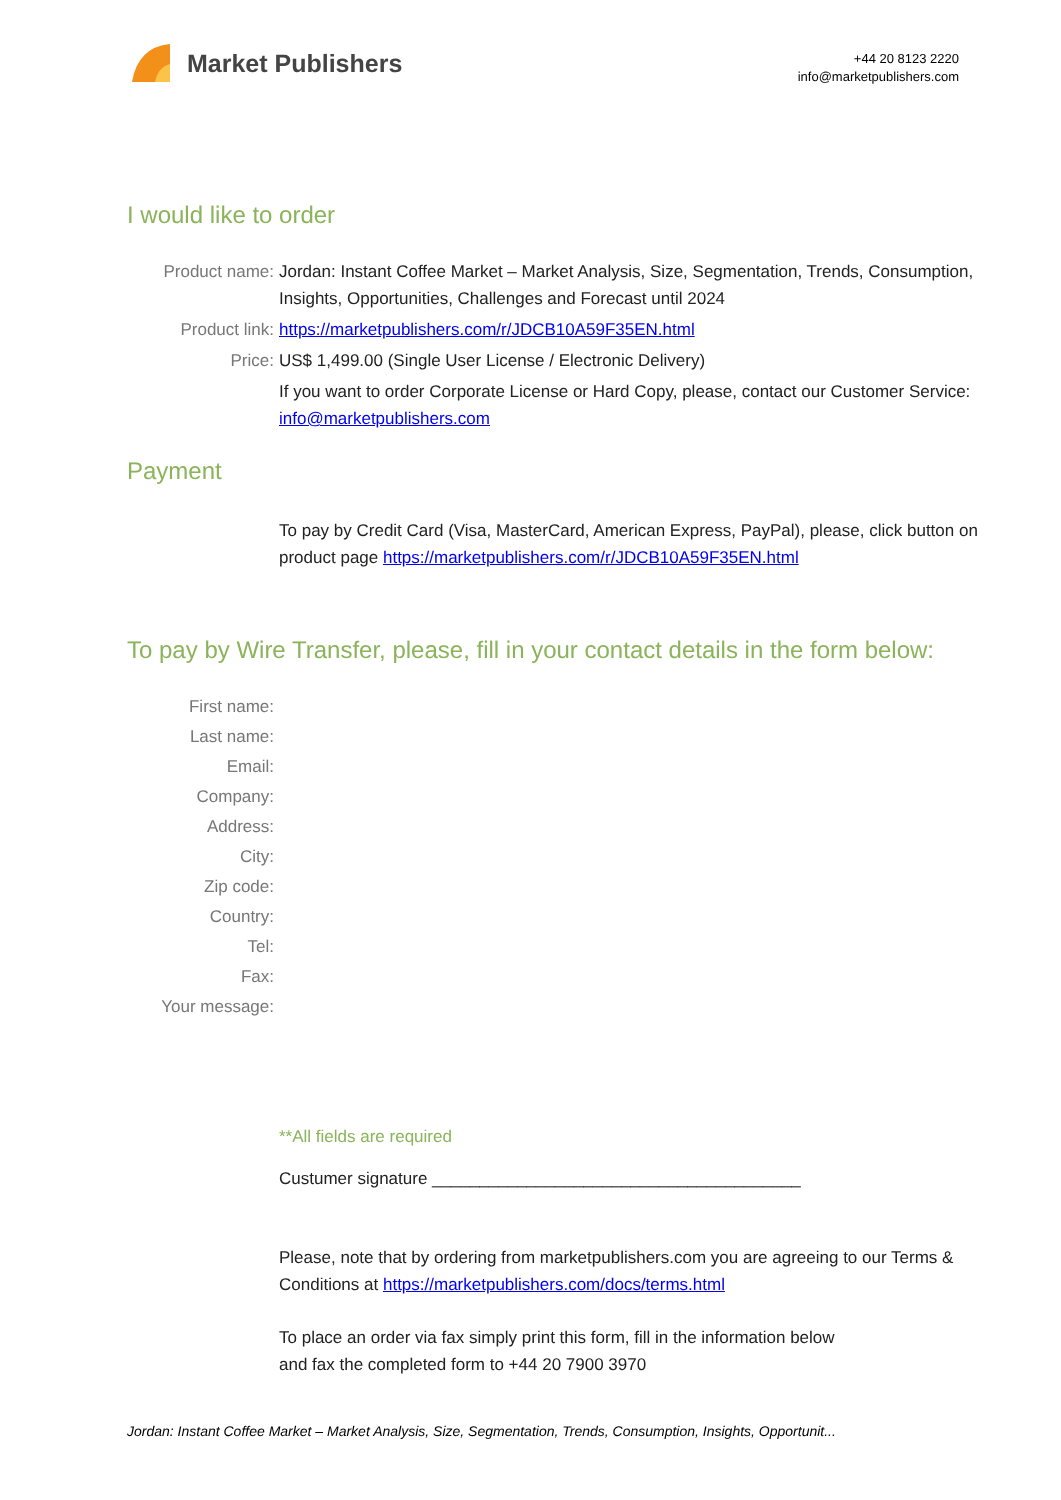Market Publishers
+44 20 8123 2220
info@marketpublishers.com
I would like to order
Product name: Jordan: Instant Coffee Market – Market Analysis, Size, Segmentation, Trends, Consumption, Insights, Opportunities, Challenges and Forecast until 2024
Product link: https://marketpublishers.com/r/JDCB10A59F35EN.html
Price: US$ 1,499.00 (Single User License / Electronic Delivery)
If you want to order Corporate License or Hard Copy, please, contact our Customer Service:
info@marketpublishers.com
Payment
To pay by Credit Card (Visa, MasterCard, American Express, PayPal), please, click button on product page https://marketpublishers.com/r/JDCB10A59F35EN.html
To pay by Wire Transfer, please, fill in your contact details in the form below:
First name:
Last name:
Email:
Company:
Address:
City:
Zip code:
Country:
Tel:
Fax:
Your message:
**All fields are required
Custumer signature _______________________________________
Please, note that by ordering from marketpublishers.com you are agreeing to our Terms & Conditions at https://marketpublishers.com/docs/terms.html
To place an order via fax simply print this form, fill in the information below
and fax the completed form to +44 20 7900 3970
Jordan: Instant Coffee Market – Market Analysis, Size, Segmentation, Trends, Consumption, Insights, Opportunit...